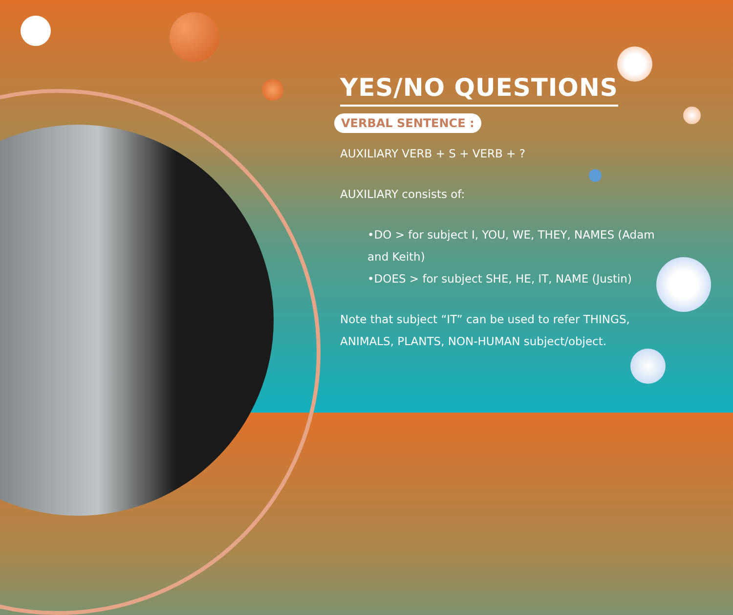YES/NO QUESTIONS
VERBAL SENTENCE :
AUXILIARY VERB + S + VERB + ?
AUXILIARY consists of:
•DO > for subject I, YOU, WE, THEY, NAMES (Adam and Keith)
•DOES > for subject SHE, HE, IT, NAME (Justin)
Note that subject “IT” can be used to refer THINGS, ANIMALS, PLANTS, NON-HUMAN subject/object.